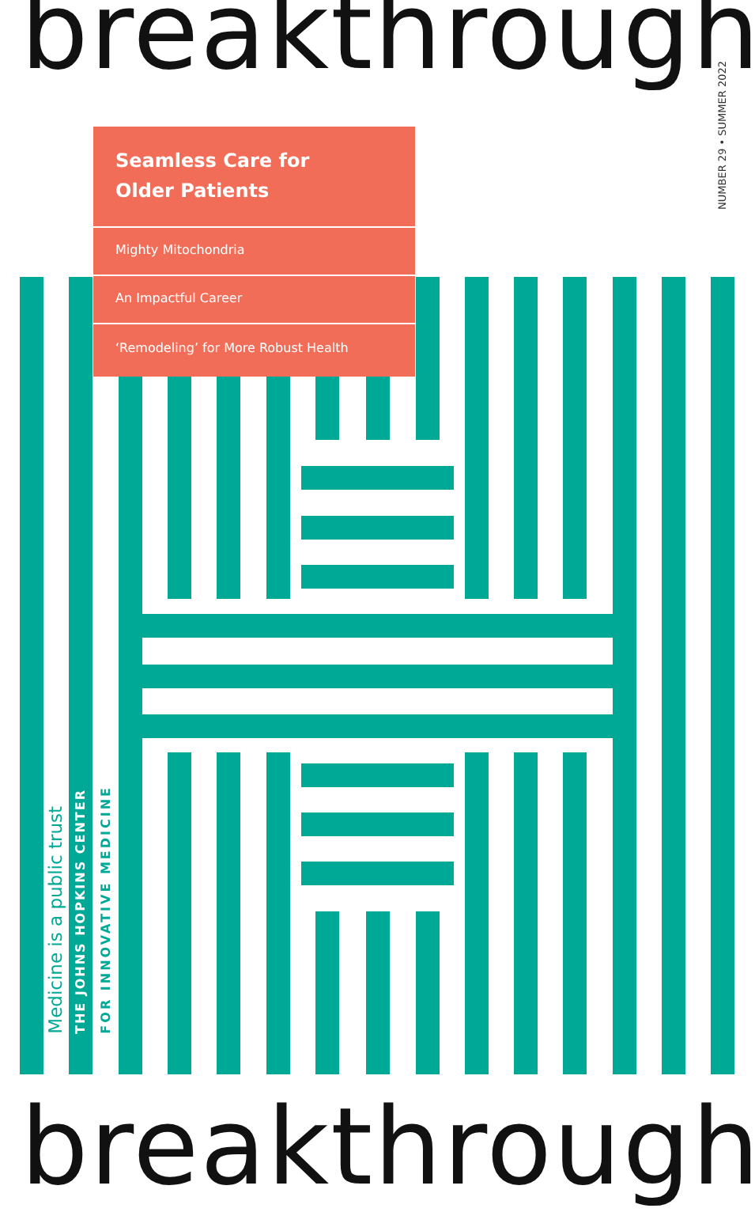breakthrough
NUMBER 29 • SUMMER 2022
Seamless Care for
Older Patients
Mighty Mitochondria
An Impactful Career
‘Remodeling’ for More Robust Health
Medicine is a public trust
THE JOHNS HOPKINS CENTER
FOR INNOVATIVE MEDICINE
breakthrough